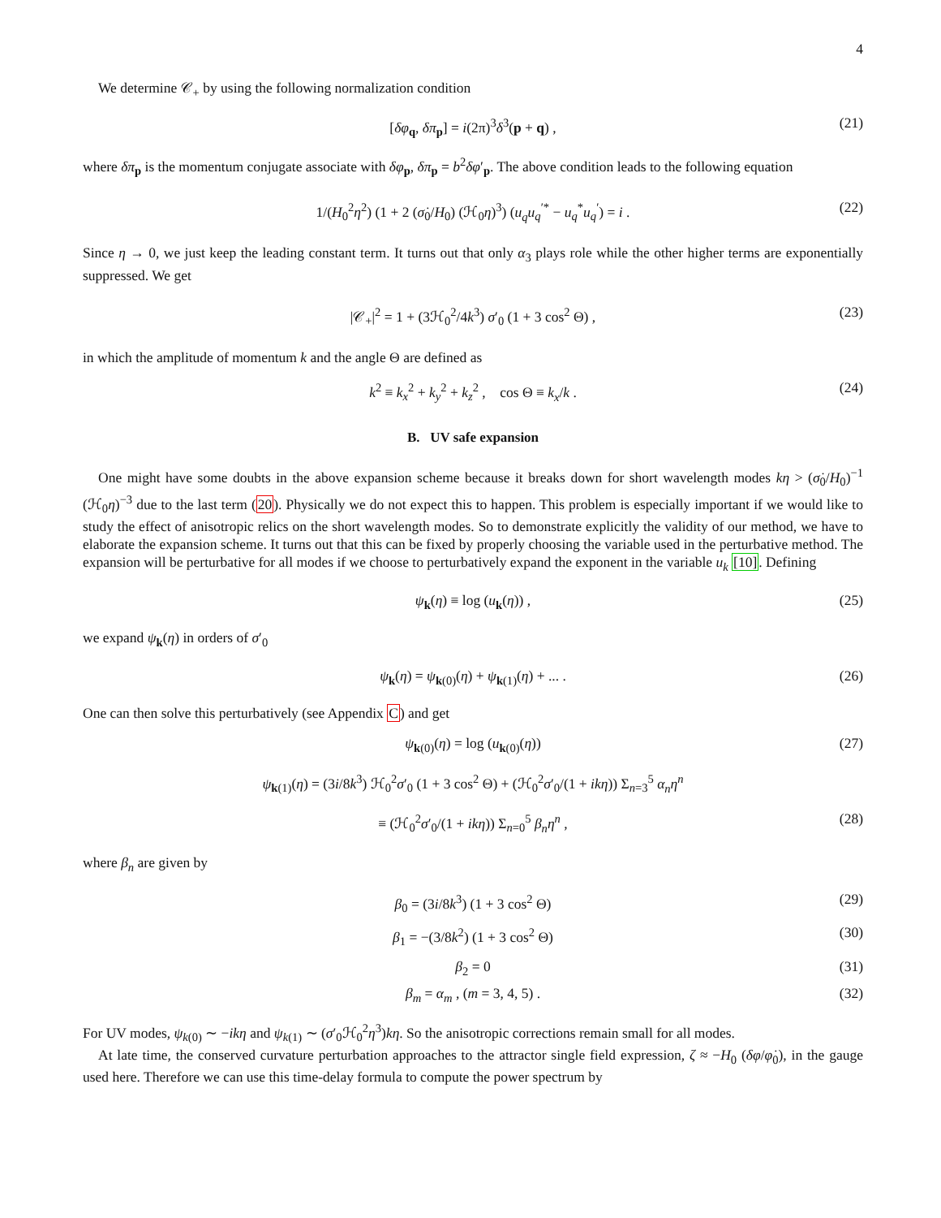4
We determine 𝒞<sub>+</sub> by using the following normalization condition
[δφ<sub>q</sub>, δπ<sub>p</sub>] = i(2π)<sup>3</sup>δ<sup>3</sup>(p + q) , (21)
where δπ<sub>p</sub> is the momentum conjugate associate with δφ<sub>p</sub>, δπ<sub>p</sub> = b<sup>2</sup>δφ′<sub>p</sub>. The above condition leads to the following equation
1/(H<sub>0</sub><sup>2</sup>η<sup>2</sup>) (1 + 2 (σ̇<sub>0</sub>/H<sub>0</sub>) (ℋ<sub>0</sub>η)<sup>3</sup>) (u<sub>q</sub>u<sub>q</sub><sup>′*</sup> − u<sub>q</sub><sup>*</sup>u<sub>q</sub><sup>′</sup>) = i . (22)
Since η → 0, we just keep the leading constant term. It turns out that only α<sub>3</sub> plays role while the other higher terms are exponentially suppressed. We get
|𝒞<sub>+</sub>|<sup>2</sup> = 1 + (3ℋ<sub>0</sub><sup>2</sup>/4k<sup>3</sup>) σ′<sub>0</sub> (1 + 3 cos<sup>2</sup> Θ) , (23)
in which the amplitude of momentum k and the angle Θ are defined as
k<sup>2</sup> ≡ k<sub>x</sub><sup>2</sup> + k<sub>y</sub><sup>2</sup> + k<sub>z</sub><sup>2</sup> , cos Θ ≡ k<sub>x</sub>/k . (24)
B. UV safe expansion
One might have some doubts in the above expansion scheme because it breaks down for short wavelength modes kη > (σ̇<sub>0</sub>/H<sub>0</sub>)<sup>−1</sup> (ℋ<sub>0</sub>η)<sup>−3</sup> due to the last term (20). Physically we do not expect this to happen. This problem is especially important if we would like to study the effect of anisotropic relics on the short wavelength modes. So to demonstrate explicitly the validity of our method, we have to elaborate the expansion scheme. It turns out that this can be fixed by properly choosing the variable used in the perturbative method. The expansion will be perturbative for all modes if we choose to perturbatively expand the exponent in the variable u<sub>k</sub> [10]. Defining
ψ<sub>k</sub>(η) ≡ log (u<sub>k</sub>(η)) , (25)
we expand ψ<sub>k</sub>(η) in orders of σ′<sub>0</sub>
ψ<sub>k</sub>(η) = ψ<sub>k(0)</sub>(η) + ψ<sub>k(1)</sub>(η) + ... . (26)
One can then solve this perturbatively (see Appendix C) and get
ψ<sub>k(0)</sub>(η) = log (u<sub>k(0)</sub>(η)) (27)
ψ<sub>k(1)</sub>(η) = (3i/8k<sup>3</sup>) ℋ<sub>0</sub><sup>2</sup>σ′<sub>0</sub> (1 + 3 cos<sup>2</sup> Θ) + (ℋ<sub>0</sub><sup>2</sup>σ′<sub>0</sub>/(1 + ikη)) Σ<sub>n=3</sub><sup>5</sup> α<sub>n</sub>η<sup>n</sup>
≡ (ℋ<sub>0</sub><sup>2</sup>σ′<sub>0</sub>/(1 + ikη)) Σ<sub>n=0</sub><sup>5</sup> β<sub>n</sub>η<sup>n</sup> , (28)
where β<sub>n</sub> are given by
β<sub>0</sub> = (3i/8k<sup>3</sup>) (1 + 3 cos<sup>2</sup> Θ) (29)
β<sub>1</sub> = −(3/8k<sup>2</sup>) (1 + 3 cos<sup>2</sup> Θ) (30)
β<sub>2</sub> = 0 (31)
β<sub>m</sub> = α<sub>m</sub> , (m = 3, 4, 5) . (32)
For UV modes, ψ<sub>k(0)</sub> ∼ −ikη and ψ<sub>k(1)</sub> ∼ (σ′<sub>0</sub>ℋ<sub>0</sub><sup>2</sup>η<sup>3</sup>)kη. So the anisotropic corrections remain small for all modes.
At late time, the conserved curvature perturbation approaches to the attractor single field expression, ζ ≈ −H<sub>0</sub> (δφ/φ̇<sub>0</sub>), in the gauge used here. Therefore we can use this time-delay formula to compute the power spectrum by